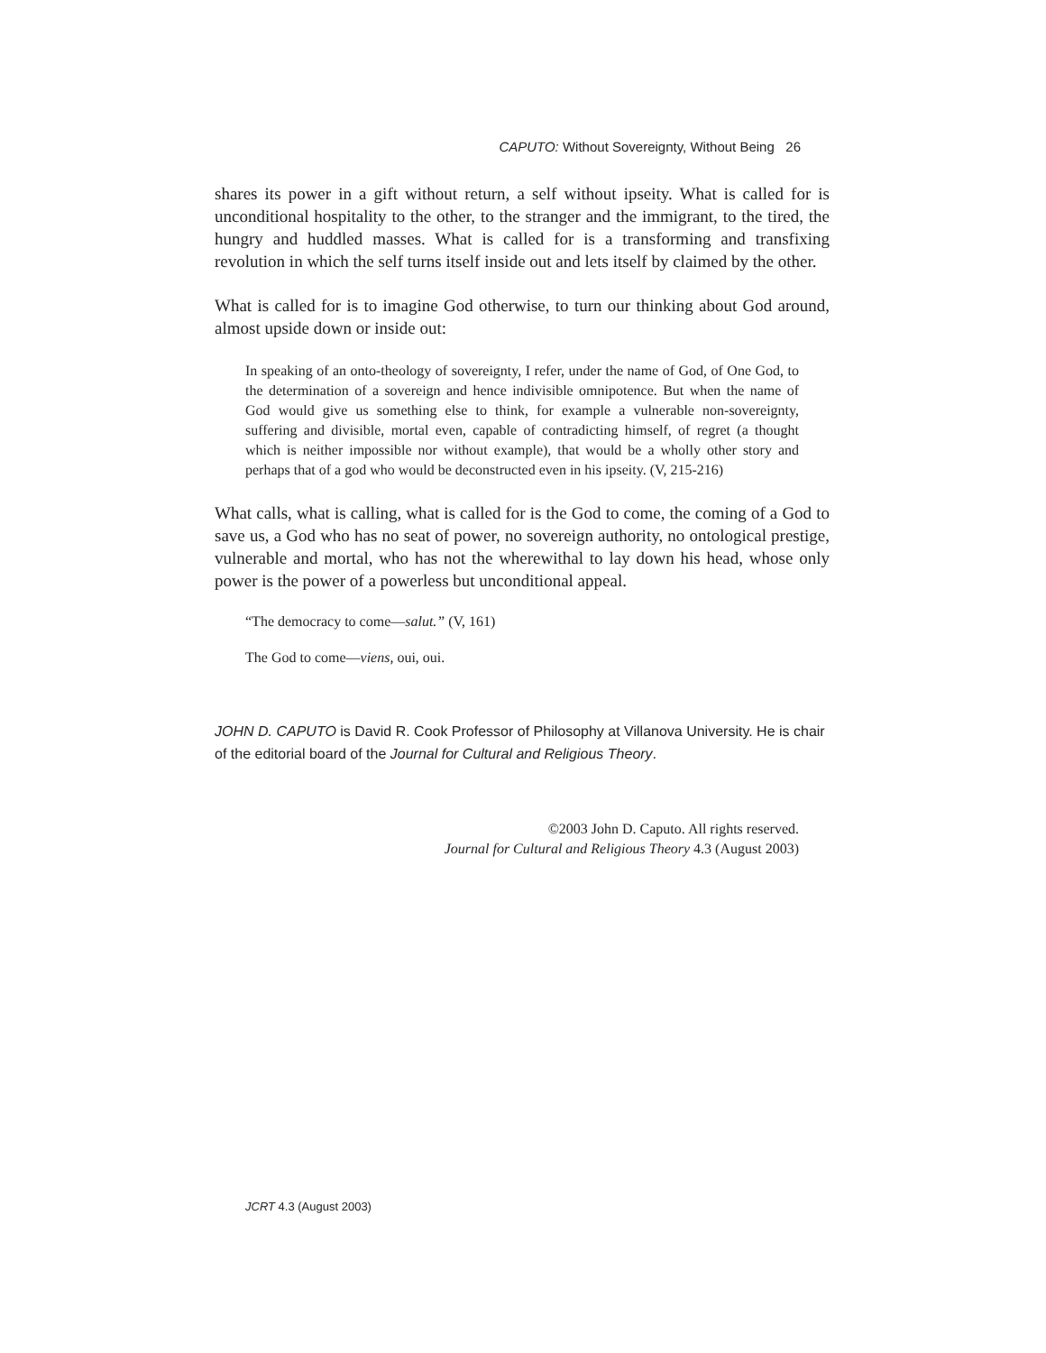CAPUTO: Without Sovereignty, Without Being 26
shares its power in a gift without return, a self without ipseity. What is called for is unconditional hospitality to the other, to the stranger and the immigrant, to the tired, the hungry and huddled masses. What is called for is a transforming and transfixing revolution in which the self turns itself inside out and lets itself by claimed by the other.
What is called for is to imagine God otherwise, to turn our thinking about God around, almost upside down or inside out:
In speaking of an onto-theology of sovereignty, I refer, under the name of God, of One God, to the determination of a sovereign and hence indivisible omnipotence. But when the name of God would give us something else to think, for example a vulnerable non-sovereignty, suffering and divisible, mortal even, capable of contradicting himself, of regret (a thought which is neither impossible nor without example), that would be a wholly other story and perhaps that of a god who would be deconstructed even in his ipseity. (V, 215-216)
What calls, what is calling, what is called for is the God to come, the coming of a God to save us, a God who has no seat of power, no sovereign authority, no ontological prestige, vulnerable and mortal, who has not the wherewithal to lay down his head, whose only power is the power of a powerless but unconditional appeal.
“The democracy to come—salut.” (V, 161)
The God to come—viens, oui, oui.
JOHN D. CAPUTO is David R. Cook Professor of Philosophy at Villanova University. He is chair of the editorial board of the Journal for Cultural and Religious Theory.
©2003 John D. Caputo. All rights reserved.
Journal for Cultural and Religious Theory 4.3 (August 2003)
JCRT 4.3 (August 2003)